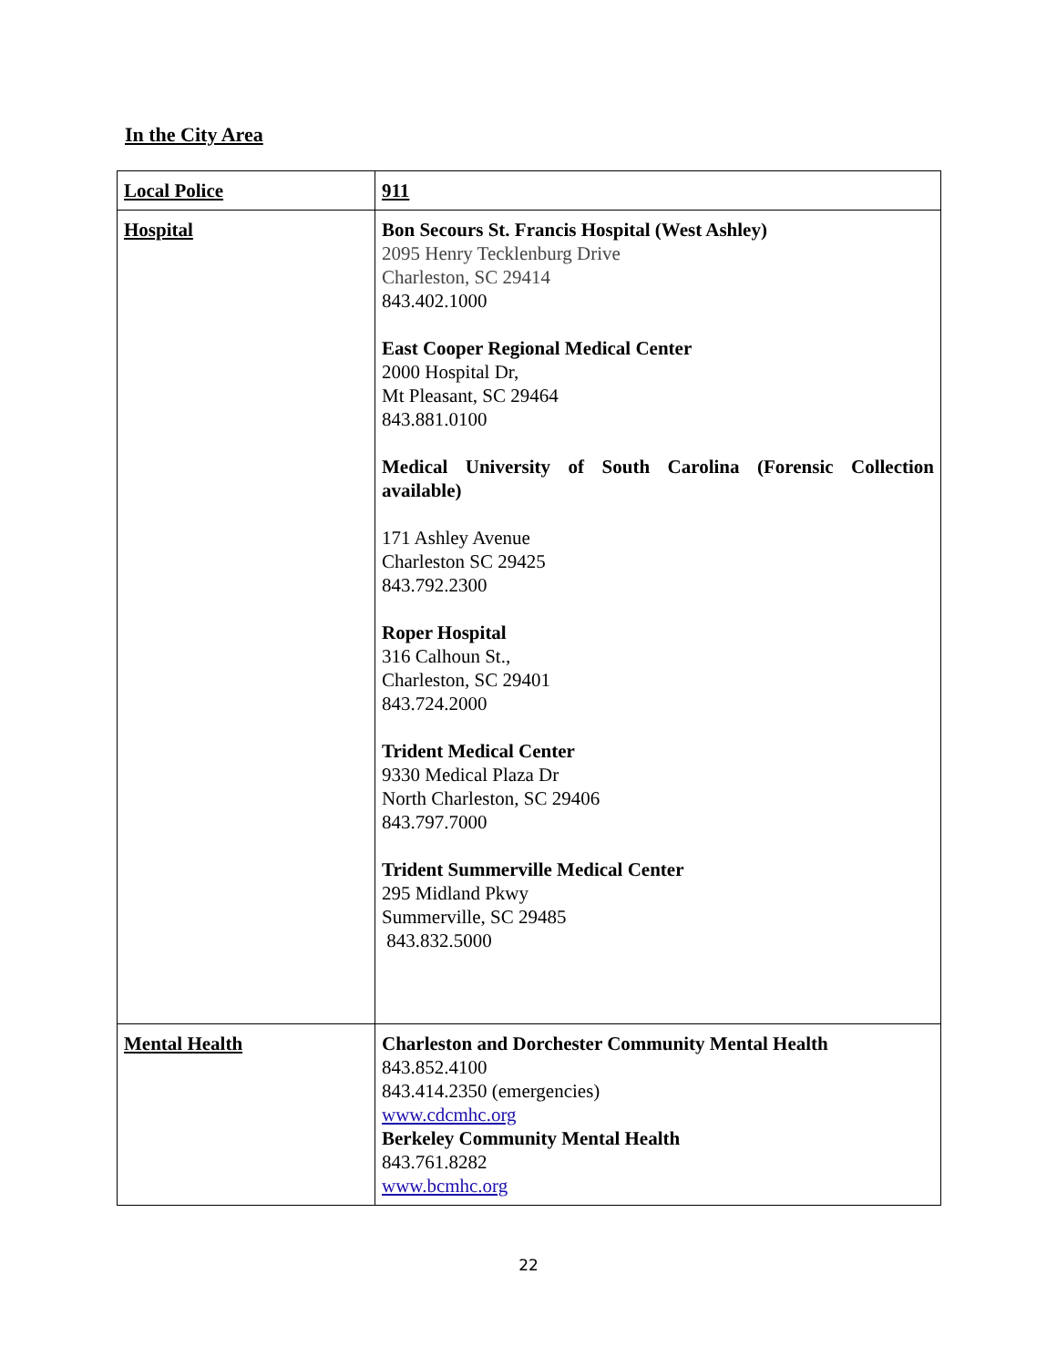In the City Area
| Local Police | 911 |
| Hospital | Bon Secours St. Francis Hospital (West Ashley) 2095 Henry Tecklenburg Drive Charleston, SC 29414 843.402.1000 East Cooper Regional Medical Center 2000 Hospital Dr, Mt Pleasant, SC 29464 843.881.0100 Medical University of South Carolina (Forensic Collection available) 171 Ashley Avenue Charleston SC 29425 843.792.2300 Roper Hospital 316 Calhoun St., Charleston, SC 29401 843.724.2000 Trident Medical Center 9330 Medical Plaza Dr North Charleston, SC 29406 843.797.7000 Trident Summerville Medical Center 295 Midland Pkwy Summerville, SC 29485 843.832.5000 |
| Mental Health | Charleston and Dorchester Community Mental Health 843.852.4100 843.414.2350 (emergencies) www.cdcmhc.org Berkeley Community Mental Health 843.761.8282 www.bcmhc.org |
22